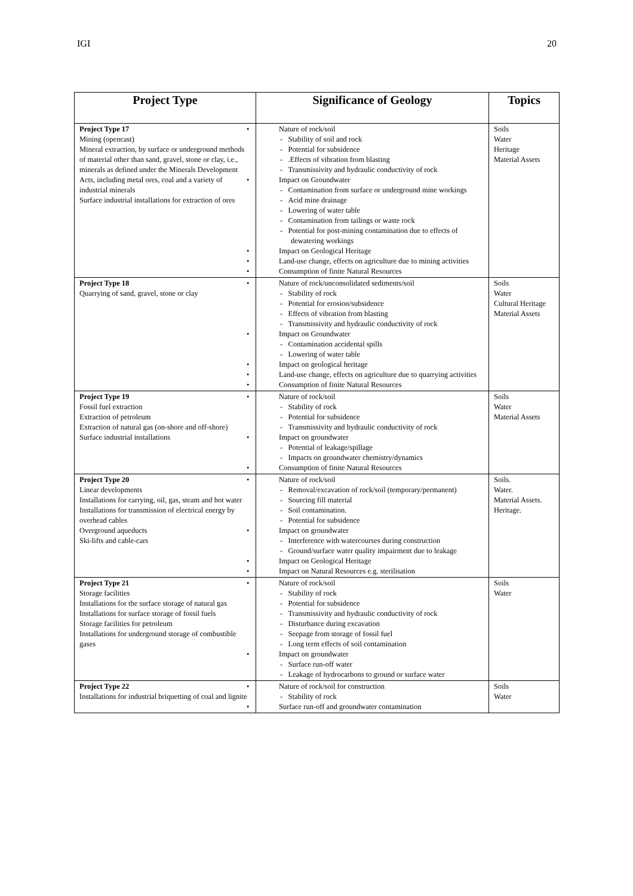IGI 20
| Project Type | Significance of Geology | Topics |
| --- | --- | --- |
| Project Type 17 Mining (opencast) Mineral extraction, by surface or underground methods of material other than sand, gravel, stone or clay, i.e., minerals as defined under the Minerals Development Acts, including metal ores, coal and a variety of industrial minerals Surface industrial installations for extraction of ores | Nature of rock/soil - Stability of soil and rock - Potential for subsidence - .Effects of vibration from blasting - Transmissivity and hydraulic conductivity of rock Impact on Groundwater - Contamination from surface or underground mine workings - Acid mine drainage - Lowering of water table - Contamination from tailings or waste rock - Potential for post-mining contamination due to effects of dewatering workings Impact on Geological Heritage Land-use change, effects on agriculture due to mining activities Consumption of finite Natural Resources | Soils Water Heritage Material Assets |
| Project Type 18 Quarrying of sand, gravel, stone or clay | Nature of rock/unconsolidated sediments/soil - Stability of rock - Potential for erosion/subsidence - Effects of vibration from blasting - Transmissivity and hydraulic conductivity of rock Impact on Groundwater - Contamination accidental spills - Lowering of water table Impact on geological heritage Land-use change, effects on agriculture due to quarrying activities Consumption of finite Natural Resources | Soils Water Cultural Heritage Material Assets |
| Project Type 19 Fossil fuel extraction Extraction of petroleum Extraction of natural gas (on-shore and off-shore) Surface industrial installations | Nature of rock/soil - Stability of rock - Potential for subsidence - Transmissivity and hydraulic conductivity of rock Impact on groundwater - Potential of leakage/spillage - Impacts on groundwater chemistry/dynamics Consumption of finite Natural Resources | Soils Water Material Assets |
| Project Type 20 Linear developments Installations for carrying, oil, gas, steam and hot water Installations for transmission of electrical energy by overhead cables Overground aqueducts Ski-lifts and cable-cars | Nature of rock/soil - Removal/excavation of rock/soil (temporary/permanent) - Sourcing fill material - Soil contamination. - Potential for subsidence Impact on groundwater - Interference with watercourses during construction - Ground/surface water quality impairment due to leakage Impact on Geological Heritage Impact on Natural Resources e.g. sterilisation | Soils. Water. Material Assets. Heritage. |
| Project Type 21 Storage facilities Installations for the surface storage of natural gas Installations for surface storage of fossil fuels Storage facilities for petroleum Installations for underground storage of combustible gases | Nature of rock/soil - Stability of rock - Potential for subsidence - Transmissivity and hydraulic conductivity of rock - Disturbance during excavation - Seepage from storage of fossil fuel - Long term effects of soil contamination Impact on groundwater - Surface run-off water - Leakage of hydrocarbons to ground or surface water | Soils Water |
| Project Type 22 Installations for industrial briquetting of coal and lignite | Nature of rock/soil for construction - Stability of rock Surface run-off and groundwater contamination | Soils Water |